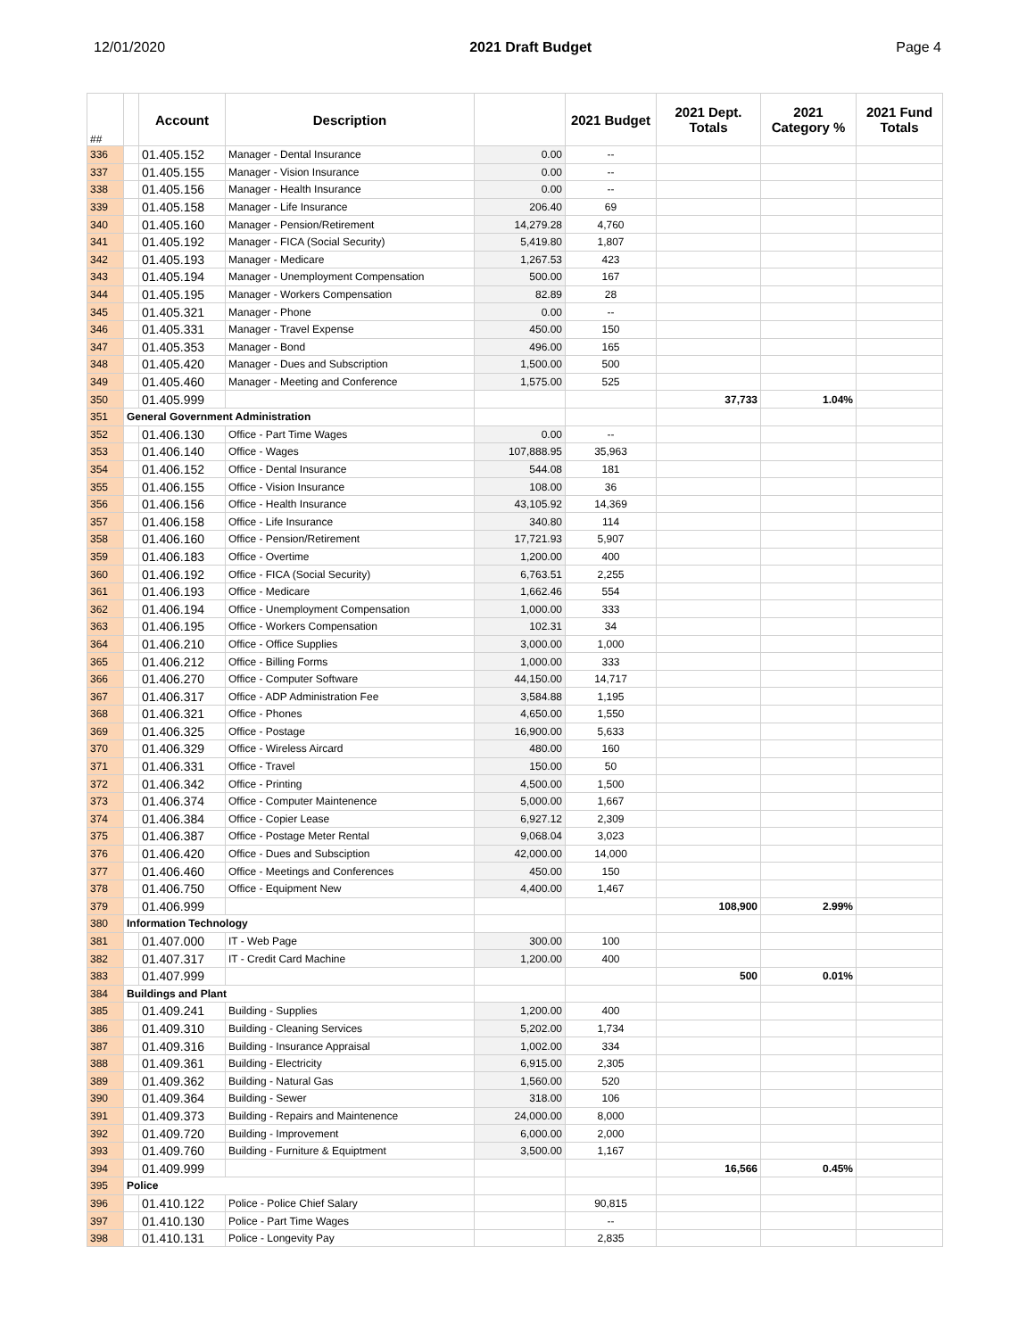12/01/2020 2021 Draft Budget Page 4
| ## | | Account | Description | | 2021 Budget | 2021 Dept. Totals | 2021 Category % | 2021 Fund Totals |
| --- | --- | --- | --- | --- | --- | --- | --- | --- |
| 336 | | 01.405.152 | Manager - Dental Insurance | 0.00 | -- | | | |
| 337 | | 01.405.155 | Manager - Vision Insurance | 0.00 | -- | | | |
| 338 | | 01.405.156 | Manager - Health Insurance | 0.00 | -- | | | |
| 339 | | 01.405.158 | Manager - Life Insurance | 206.40 | 69 | | | |
| 340 | | 01.405.160 | Manager - Pension/Retirement | 14,279.28 | 4,760 | | | |
| 341 | | 01.405.192 | Manager - FICA (Social Security) | 5,419.80 | 1,807 | | | |
| 342 | | 01.405.193 | Manager - Medicare | 1,267.53 | 423 | | | |
| 343 | | 01.405.194 | Manager - Unemployment Compensation | 500.00 | 167 | | | |
| 344 | | 01.405.195 | Manager - Workers Compensation | 82.89 | 28 | | | |
| 345 | | 01.405.321 | Manager - Phone | 0.00 | -- | | | |
| 346 | | 01.405.331 | Manager - Travel Expense | 450.00 | 150 | | | |
| 347 | | 01.405.353 | Manager - Bond | 496.00 | 165 | | | |
| 348 | | 01.405.420 | Manager - Dues and Subscription | 1,500.00 | 500 | | | |
| 349 | | 01.405.460 | Manager - Meeting and Conference | 1,575.00 | 525 | | | |
| 350 | | 01.405.999 | | | | 37,733 | 1.04% | |
| 351 | General Government Administration | | | | | | | |
| 352 | | 01.406.130 | Office - Part Time Wages | 0.00 | -- | | | |
| 353 | | 01.406.140 | Office - Wages | 107,888.95 | 35,963 | | | |
| 354 | | 01.406.152 | Office - Dental Insurance | 544.08 | 181 | | | |
| 355 | | 01.406.155 | Office - Vision Insurance | 108.00 | 36 | | | |
| 356 | | 01.406.156 | Office - Health Insurance | 43,105.92 | 14,369 | | | |
| 357 | | 01.406.158 | Office - Life Insurance | 340.80 | 114 | | | |
| 358 | | 01.406.160 | Office - Pension/Retirement | 17,721.93 | 5,907 | | | |
| 359 | | 01.406.183 | Office - Overtime | 1,200.00 | 400 | | | |
| 360 | | 01.406.192 | Office - FICA (Social Security) | 6,763.51 | 2,255 | | | |
| 361 | | 01.406.193 | Office - Medicare | 1,662.46 | 554 | | | |
| 362 | | 01.406.194 | Office - Unemployment Compensation | 1,000.00 | 333 | | | |
| 363 | | 01.406.195 | Office - Workers Compensation | 102.31 | 34 | | | |
| 364 | | 01.406.210 | Office - Office Supplies | 3,000.00 | 1,000 | | | |
| 365 | | 01.406.212 | Office - Billing Forms | 1,000.00 | 333 | | | |
| 366 | | 01.406.270 | Office - Computer Software | 44,150.00 | 14,717 | | | |
| 367 | | 01.406.317 | Office - ADP Administration Fee | 3,584.88 | 1,195 | | | |
| 368 | | 01.406.321 | Office - Phones | 4,650.00 | 1,550 | | | |
| 369 | | 01.406.325 | Office - Postage | 16,900.00 | 5,633 | | | |
| 370 | | 01.406.329 | Office - Wireless Aircard | 480.00 | 160 | | | |
| 371 | | 01.406.331 | Office - Travel | 150.00 | 50 | | | |
| 372 | | 01.406.342 | Office - Printing | 4,500.00 | 1,500 | | | |
| 373 | | 01.406.374 | Office - Computer Maintenence | 5,000.00 | 1,667 | | | |
| 374 | | 01.406.384 | Office - Copier Lease | 6,927.12 | 2,309 | | | |
| 375 | | 01.406.387 | Office - Postage Meter Rental | 9,068.04 | 3,023 | | | |
| 376 | | 01.406.420 | Office - Dues and Subsciption | 42,000.00 | 14,000 | | | |
| 377 | | 01.406.460 | Office - Meetings and Conferences | 450.00 | 150 | | | |
| 378 | | 01.406.750 | Office - Equipment New | 4,400.00 | 1,467 | | | |
| 379 | | 01.406.999 | | | | 108,900 | 2.99% | |
| 380 | Information Technology | | | | | | | |
| 381 | | 01.407.000 | IT - Web Page | 300.00 | 100 | | | |
| 382 | | 01.407.317 | IT - Credit Card Machine | 1,200.00 | 400 | | | |
| 383 | | 01.407.999 | | | | 500 | 0.01% | |
| 384 | Buildings and Plant | | | | | | | |
| 385 | | 01.409.241 | Building - Supplies | 1,200.00 | 400 | | | |
| 386 | | 01.409.310 | Building - Cleaning Services | 5,202.00 | 1,734 | | | |
| 387 | | 01.409.316 | Building - Insurance Appraisal | 1,002.00 | 334 | | | |
| 388 | | 01.409.361 | Building - Electricity | 6,915.00 | 2,305 | | | |
| 389 | | 01.409.362 | Building - Natural Gas | 1,560.00 | 520 | | | |
| 390 | | 01.409.364 | Building - Sewer | 318.00 | 106 | | | |
| 391 | | 01.409.373 | Building - Repairs and Maintenence | 24,000.00 | 8,000 | | | |
| 392 | | 01.409.720 | Building - Improvement | 6,000.00 | 2,000 | | | |
| 393 | | 01.409.760 | Building - Furniture & Equiptment | 3,500.00 | 1,167 | | | |
| 394 | | 01.409.999 | | | | 16,566 | 0.45% | |
| 395 | Police | | | | | | | |
| 396 | | 01.410.122 | Police - Police Chief Salary | | 90,815 | | | |
| 397 | | 01.410.130 | Police - Part Time Wages | | -- | | | |
| 398 | | 01.410.131 | Police - Longevity Pay | | 2,835 | | | |